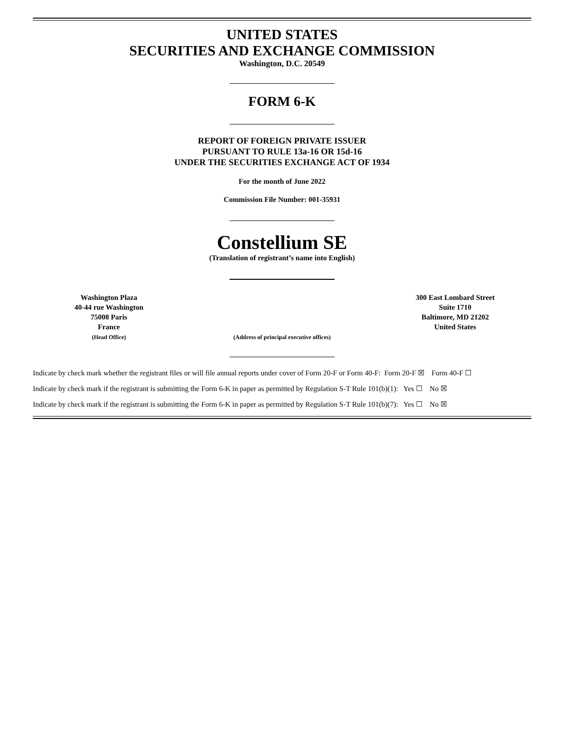UNITED STATES
SECURITIES AND EXCHANGE COMMISSION
Washington, D.C. 20549
FORM 6-K
REPORT OF FOREIGN PRIVATE ISSUER
PURSUANT TO RULE 13a-16 OR 15d-16
UNDER THE SECURITIES EXCHANGE ACT OF 1934
For the month of June 2022
Commission File Number: 001-35931
Constellium SE
(Translation of registrant’s name into English)
Washington Plaza
40-44 rue Washington
75008 Paris
France
(Head Office)
(Address of principal executive offices)
300 East Lombard Street
Suite 1710
Baltimore, MD 21202
United States
Indicate by check mark whether the registrant files or will file annual reports under cover of Form 20-F or Form 40-F: Form 20-F ☒ Form 40-F ☐
Indicate by check mark if the registrant is submitting the Form 6-K in paper as permitted by Regulation S-T Rule 101(b)(1): Yes ☐ No ☒
Indicate by check mark if the registrant is submitting the Form 6-K in paper as permitted by Regulation S-T Rule 101(b)(7): Yes ☐ No ☒